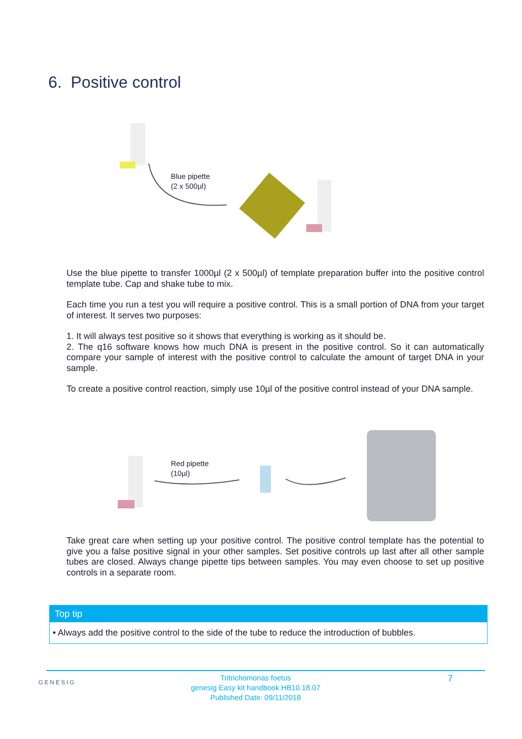6. Positive control
Blue pipette
(2 x 500µl)
Use the blue pipette to transfer 1000µl (2 x 500µl) of template preparation buffer into the positive control template tube. Cap and shake tube to mix.
Each time you run a test you will require a positive control. This is a small portion of DNA from your target of interest. It serves two purposes:
1. It will always test positive so it shows that everything is working as it should be.
2. The q16 software knows how much DNA is present in the positive control. So it can automatically compare your sample of interest with the positive control to calculate the amount of target DNA in your sample.
To create a positive control reaction, simply use 10µl of the positive control instead of your DNA sample.
Red pipette
(10µl)
Take great care when setting up your positive control. The positive control template has the potential to give you a false positive signal in your other samples. Set positive controls up last after all other sample tubes are closed. Always change pipette tips between samples. You may even choose to set up positive controls in a separate room.
Top tip
• Always add the positive control to the side of the tube to reduce the introduction of bubbles.
GENESIG
Tritrichomonas foetus
genesig Easy kit handbook HB10.18.07
Published Date: 09/11/2018
7